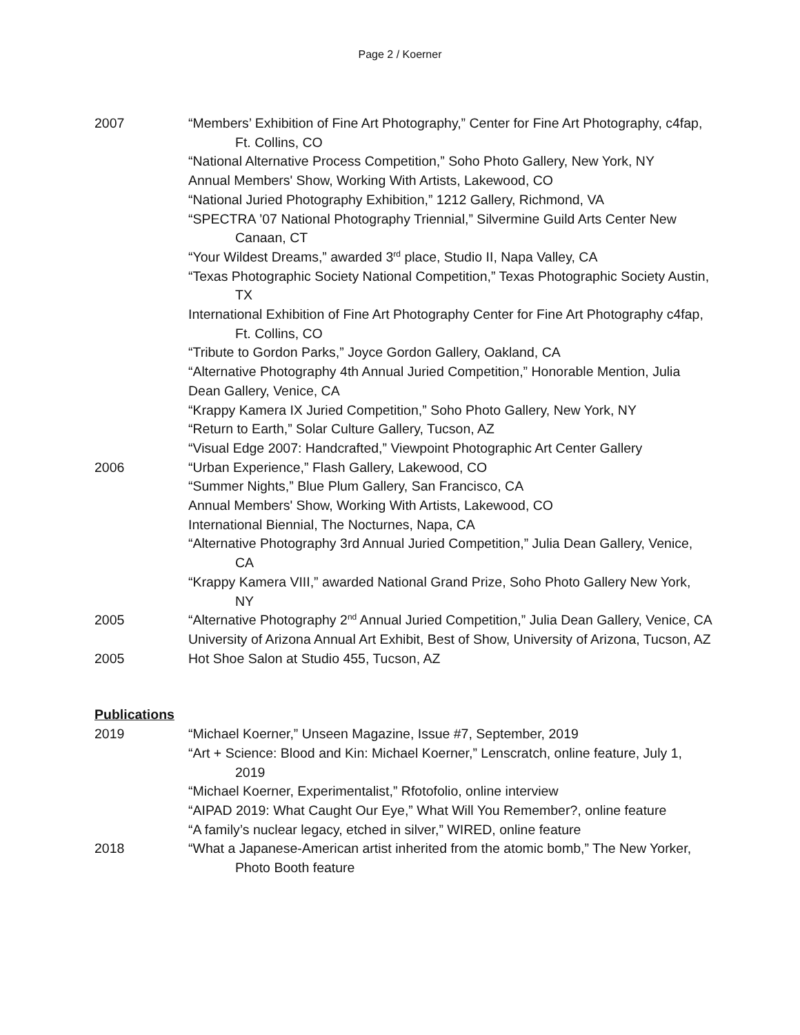Page 2 / Koerner
2007 “Members’ Exhibition of Fine Art Photography,” Center for Fine Art Photography, c4fap, Ft. Collins, CO
“National Alternative Process Competition,” Soho Photo Gallery, New York, NY
Annual Members' Show, Working With Artists, Lakewood, CO
“National Juried Photography Exhibition,” 1212 Gallery, Richmond, VA
“SPECTRA ’07 National Photography Triennial,” Silvermine Guild Arts Center New Canaan, CT
“Your Wildest Dreams,” awarded 3<sup>rd</sup> place, Studio II, Napa Valley, CA
“Texas Photographic Society National Competition,” Texas Photographic Society Austin, TX
International Exhibition of Fine Art Photography Center for Fine Art Photography c4fap, Ft. Collins, CO
“Tribute to Gordon Parks,” Joyce Gordon Gallery, Oakland, CA
“Alternative Photography 4th Annual Juried Competition,” Honorable Mention, Julia Dean Gallery, Venice, CA
“Krappy Kamera IX Juried Competition,” Soho Photo Gallery, New York, NY
“Return to Earth,” Solar Culture Gallery, Tucson, AZ
“Visual Edge 2007: Handcrafted,” Viewpoint Photographic Art Center Gallery
2006 “Urban Experience,” Flash Gallery, Lakewood, CO
“Summer Nights,” Blue Plum Gallery, San Francisco, CA
Annual Members' Show, Working With Artists, Lakewood, CO
International Biennial, The Nocturnes, Napa, CA
“Alternative Photography 3rd Annual Juried Competition,” Julia Dean Gallery, Venice, CA
“Krappy Kamera VIII,” awarded National Grand Prize, Soho Photo Gallery New York, NY
2005 “Alternative Photography 2<sup>nd</sup> Annual Juried Competition,” Julia Dean Gallery, Venice, CA
University of Arizona Annual Art Exhibit, Best of Show, University of Arizona, Tucson, AZ
2005 Hot Shoe Salon at Studio 455, Tucson, AZ
Publications
2019 “Michael Koerner,” Unseen Magazine, Issue #7, September, 2019
“Art + Science: Blood and Kin: Michael Koerner,” Lenscratch, online feature, July 1, 2019
“Michael Koerner, Experimentalist,” Rfotofolio, online interview
“AIPAD 2019: What Caught Our Eye,” What Will You Remember?, online feature
“A family’s nuclear legacy, etched in silver,” WIRED, online feature
2018 “What a Japanese-American artist inherited from the atomic bomb,” The New Yorker, Photo Booth feature